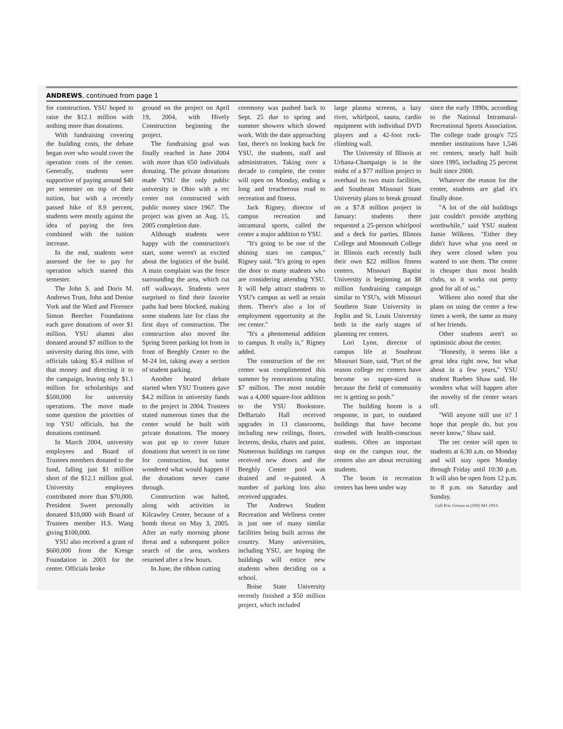ANDREWS, continued from page 1
for construction. YSU hoped to raise the $12.1 million with nothing more than donations.
With fundraising covering the building costs, the debate began over who would cover the operation costs of the center. Generally, students were supportive of paying around $40 per semester on top of their tuition, but with a recently passed hike of 8.9 percent, students were mostly against the idea of paying the fees combined with the tuition increase.
In the end, students were assessed the fee to pay for operation which started this semester.
The John S. and Doris M. Andrews Trust, John and Denise York and the Ward and Florence Simon Beecher Foundations each gave donations of over $1 million. YSU alumni also donated around $7 million to the university during this time, with officials taking $5.4 million of that money and directing it to the campaign, leaving only $1.1 million for scholarships and $500,000 for university operations. The move made some question the priorities of top YSU officials, but the donations continued.
In March 2004, university employees and Board of Trustees members donated to the fund, falling just $1 million short of the $12.1 million goal. University employees contributed more than $70,000. President Sweet personally donated $10,000 with Board of Trustees member H.S. Wang giving $100,000.
YSU also received a grant of $600,000 from the Kresge Foundation in 2003 for the center. Officials broke
ground on the project on April 19, 2004, with Hively Construction beginning the project.
The fundraising goal was finally reached in June 2004 with more than 650 individuals donating. The private donations made YSU the only public university in Ohio with a rec center not constructed with public money since 1967. The project was given an Aug. 15, 2005 completion date.
Although students were happy with the construction's start, some weren't as excited about the logistics of the build. A main complaint was the fence surrounding the area, which cut off walkways. Students were surprised to find their favorite paths had been blocked, making some students late for class the first days of construction. The construction also moved the Spring Street parking lot from in front of Beeghly Center to the M-24 lot, taking away a section of student parking.
Another heated debate started when YSU Trustees gave $4.2 million in university funds to the project in 2004. Trustees stated numerous times that the center would be built with private donations. The money was put up to cover future donations that weren't in on time for construction, but some wondered what would happen if the donations never came through.
Construction was halted, along with activities in Kilcawley Center, because of a bomb threat on May 3, 2005. After an early morning phone threat and a subsequent police search of the area, workers returned after a few hours.
In June, the ribbon cutting
ceremony was pushed back to Sept. 25 due to spring and summer showers which slowed work. With the date approaching fast, there's no looking back for YSU, the students, staff and administrators. Taking over a decade to complete, the center will open on Monday, ending a long and treacherous road to recreation and fitness.
Jack Rigney, director of campus recreation and intramural sports, called the center a major addition to YSU.
"It's going to be one of the shining stars on campus," Rigney said. "It's going to open the door to many students who are considering attending YSU. It will help attract students to YSU's campus as well as retain them. There's also a lot of employment opportunity at the rec center."
"It's a phenomenal addition to campus. It really is," Rigney added.
The construction of the rec center was complimented this summer by renovations totaling $7 million. The most notable was a 4,000 square-foot addition to the YSU Bookstore. DeBartalo Hall received upgrades in 13 classrooms, including new ceilings, floors, lecterns, desks, chairs and paint. Numerous buildings on campus received new doors and the Beeghly Center pool was drained and re-painted. A number of parking lots also received upgrades.
The Andrews Student Recreation and Wellness center is just one of many similar facilities being built across the country. Many universities, including YSU, are hoping the buildings will entice new students when deciding on a school.
Boise State University recently finished a $50 million project, which included
large plasma screens, a lazy river, whirlpool, sauna, cardio equipment with individual DVD players and a 42-foot rock-climbing wall.
The University of Illinois at Urbana-Champaign is in the midst of a $77 million project to overhaul its two main facilities, and Southeast Missouri State University plans to break ground on a $7.8 million project in January: students there requested a 25-person whirlpool and a deck for parties. Illinois College and Monmouth College in Illinois each recently built their own $22 million fitness centers. Missouri Baptist University is beginning an $8 million fundraising campaign similar to YSU's, with Missouri Southern State University in Joplin and St. Louis University both in the early stages of planning rec centers.
Lori Lynn, director of campus life at Southeast Missouri State, said, "Part of the reason college rec centers have become so super-sized is because the field of community rec is getting so posh."
The building boom is a response, in part, to outdated buildings that have become crowded with health-conscious students. Often an important stop on the campus tour, the centers also are about recruiting students.
The boom in recreation centers has been under way
since the early 1990s, according to the National Intramural-Recreational Sports Association. The college trade group's 725 member institutions have 1,546 rec centers, nearly half built since 1995, including 25 percent built since 2000.
Whatever the reason for the center, students are glad it's finally done.
"A lot of the old buildings just couldn't provide anything worthwhile," said YSU student Jamie Wilkens. "Either they didn't have what you need or they were closed when you wanted to use them. The center is cheaper than most health clubs, so it works out pretty good for all of us."
Wilkens also noted that she plans on using the center a few times a week, the same as many of her friends.
Other students aren't so optimistic about the center.
"Honestly, it seems like a great idea right now, but what about in a few years," YSU student Rueben Shaw said. He wonders what will happen after the novelty of the center wears off.
"Will anyone still use it? I hope that people do, but you never know," Shaw said.
The rec center will open to students at 6:30 a.m. on Monday and will stay open Monday through Friday until 10:30 p.m. It will also be open from 12 p.m. to 8 p.m. on Saturday and Sunday.
Call Eric Grosso at (330) 941-1913.